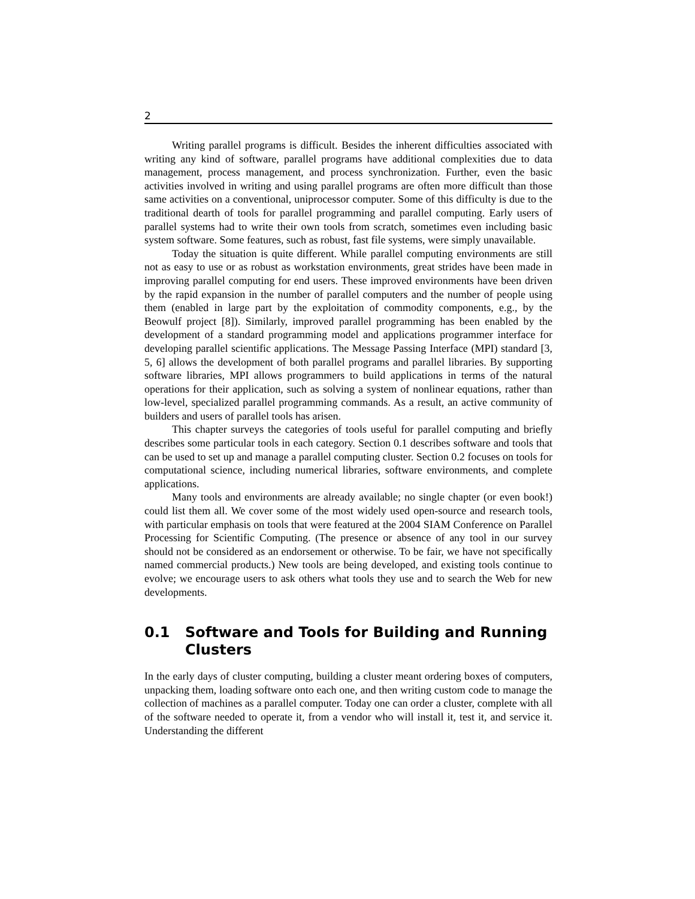2
Writing parallel programs is difficult. Besides the inherent difficulties associated with writing any kind of software, parallel programs have additional complexities due to data management, process management, and process synchronization. Further, even the basic activities involved in writing and using parallel programs are often more difficult than those same activities on a conventional, uniprocessor computer. Some of this difficulty is due to the traditional dearth of tools for parallel programming and parallel computing. Early users of parallel systems had to write their own tools from scratch, sometimes even including basic system software. Some features, such as robust, fast file systems, were simply unavailable.
Today the situation is quite different. While parallel computing environments are still not as easy to use or as robust as workstation environments, great strides have been made in improving parallel computing for end users. These improved environments have been driven by the rapid expansion in the number of parallel computers and the number of people using them (enabled in large part by the exploitation of commodity components, e.g., by the Beowulf project [8]). Similarly, improved parallel programming has been enabled by the development of a standard programming model and applications programmer interface for developing parallel scientific applications. The Message Passing Interface (MPI) standard [3, 5, 6] allows the development of both parallel programs and parallel libraries. By supporting software libraries, MPI allows programmers to build applications in terms of the natural operations for their application, such as solving a system of nonlinear equations, rather than low-level, specialized parallel programming commands. As a result, an active community of builders and users of parallel tools has arisen.
This chapter surveys the categories of tools useful for parallel computing and briefly describes some particular tools in each category. Section 0.1 describes software and tools that can be used to set up and manage a parallel computing cluster. Section 0.2 focuses on tools for computational science, including numerical libraries, software environments, and complete applications.
Many tools and environments are already available; no single chapter (or even book!) could list them all. We cover some of the most widely used open-source and research tools, with particular emphasis on tools that were featured at the 2004 SIAM Conference on Parallel Processing for Scientific Computing. (The presence or absence of any tool in our survey should not be considered as an endorsement or otherwise. To be fair, we have not specifically named commercial products.) New tools are being developed, and existing tools continue to evolve; we encourage users to ask others what tools they use and to search the Web for new developments.
0.1 Software and Tools for Building and Running Clusters
In the early days of cluster computing, building a cluster meant ordering boxes of computers, unpacking them, loading software onto each one, and then writing custom code to manage the collection of machines as a parallel computer. Today one can order a cluster, complete with all of the software needed to operate it, from a vendor who will install it, test it, and service it. Understanding the different